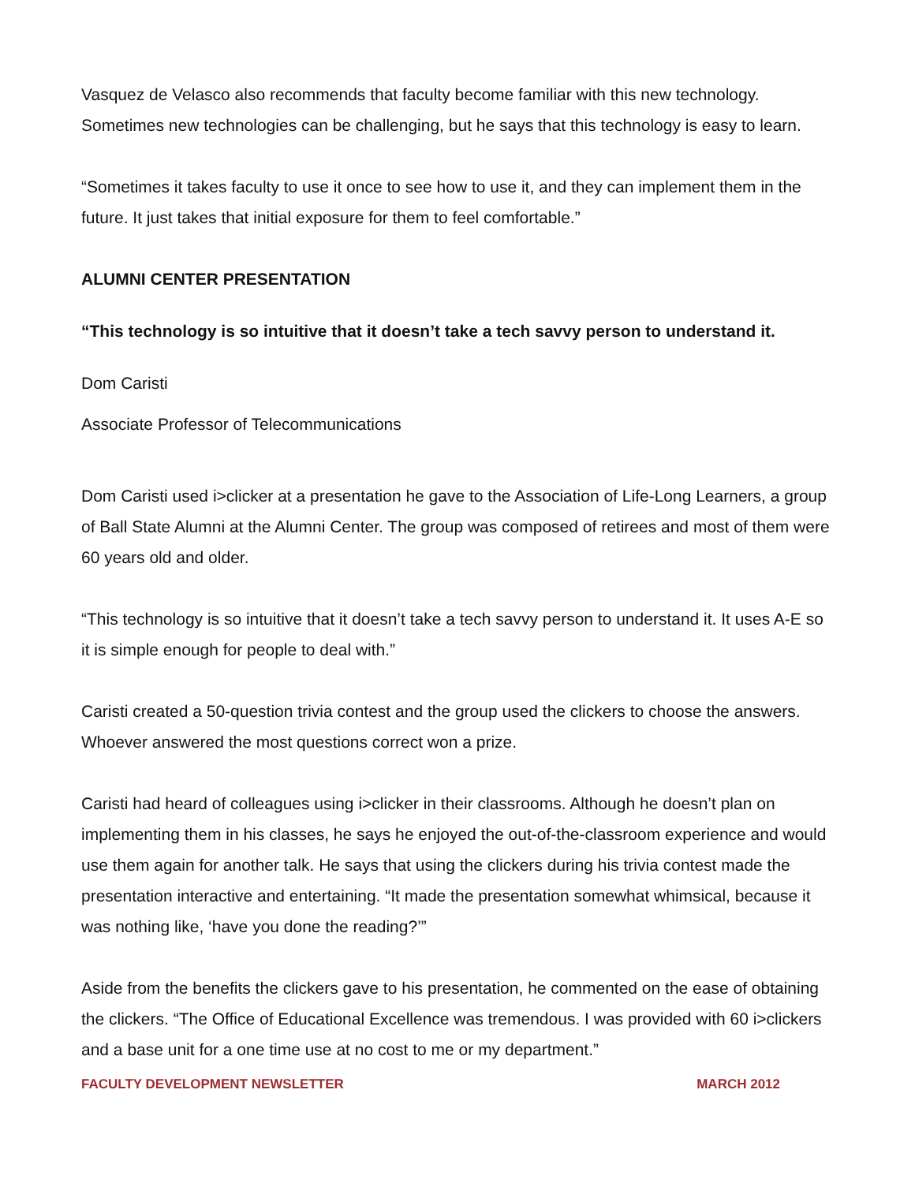Vasquez de Velasco also recommends that faculty become familiar with this new technology. Sometimes new technologies can be challenging, but he says that this technology is easy to learn.
“Sometimes it takes faculty to use it once to see how to use it, and they can implement them in the future. It just takes that initial exposure for them to feel comfortable.”
ALUMNI CENTER PRESENTATION
“This technology is so intuitive that it doesn’t take a tech savvy person to understand it.
Dom Caristi
Associate Professor of Telecommunications
Dom Caristi used i>clicker at a presentation he gave to the Association of Life-Long Learners, a group of Ball State Alumni at the Alumni Center. The group was composed of retirees and most of them were 60 years old and older.
“This technology is so intuitive that it doesn’t take a tech savvy person to understand it. It uses A-E so it is simple enough for people to deal with.”
Caristi created a 50-question trivia contest and the group used the clickers to choose the answers. Whoever answered the most questions correct won a prize.
Caristi had heard of colleagues using i>clicker in their classrooms. Although he doesn’t plan on implementing them in his classes, he says he enjoyed the out-of-the-classroom experience and would use them again for another talk. He says that using the clickers during his trivia contest made the presentation interactive and entertaining. “It made the presentation somewhat whimsical, because it was nothing like, ‘have you done the reading?’”
Aside from the benefits the clickers gave to his presentation, he commented on the ease of obtaining the clickers. “The Office of Educational Excellence was tremendous. I was provided with 60 i>clickers and a base unit for a one time use at no cost to me or my department.”
FACULTY DEVELOPMENT NEWSLETTER MARCH 2012